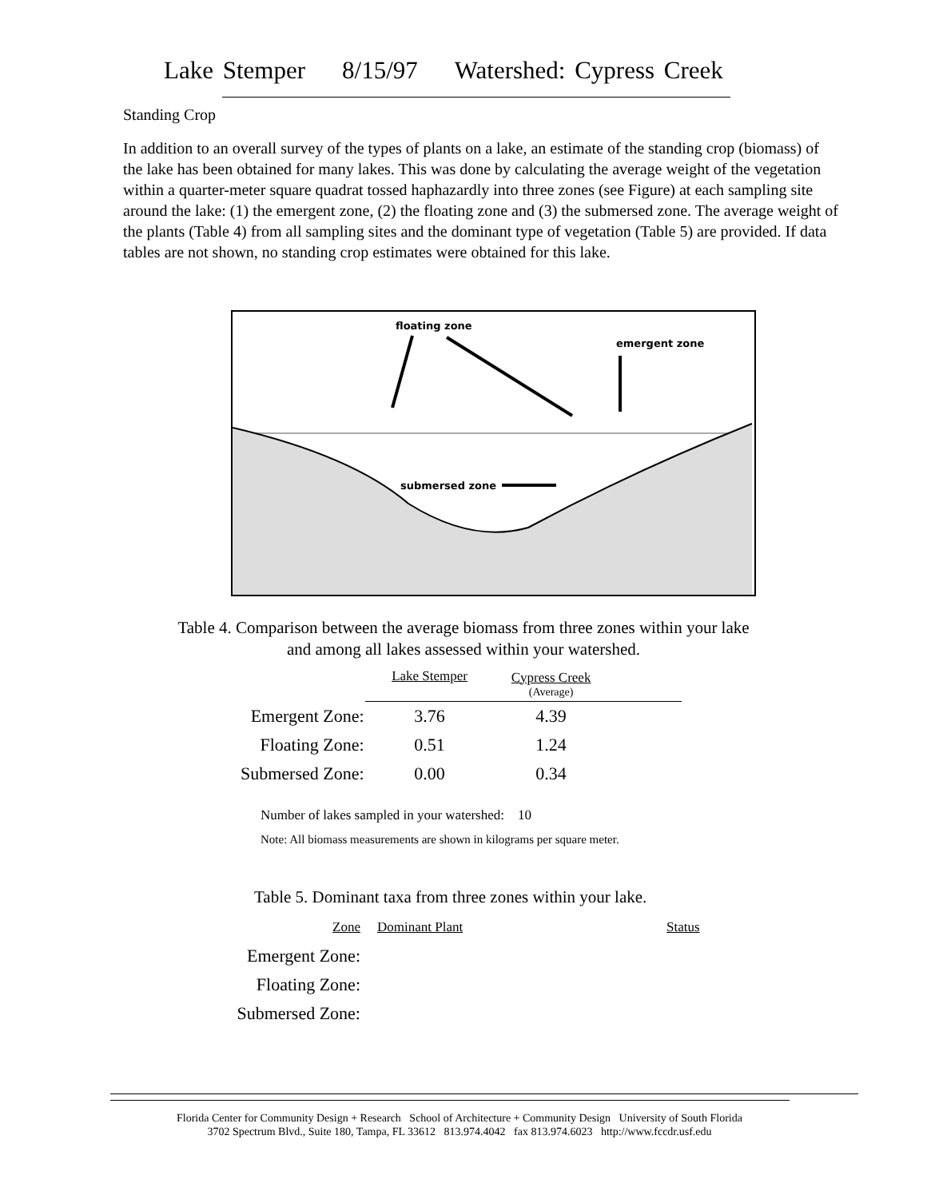Lake Stemper 8/15/97 Watershed: Cypress Creek
Standing Crop
In addition to an overall survey of the types of plants on a lake, an estimate of the standing crop (biomass) of the lake has been obtained for many lakes. This was done by calculating the average weight of the vegetation within a quarter-meter square quadrat tossed haphazardly into three zones (see Figure) at each sampling site around the lake: (1) the emergent zone, (2) the floating zone and (3) the submersed zone. The average weight of the plants (Table 4) from all sampling sites and the dominant type of vegetation (Table 5) are provided. If data tables are not shown, no standing crop estimates were obtained for this lake.
floating zone
emergent zone
submersed zone
Table 4. Comparison between the average biomass from three zones within your lake
and among all lakes assessed within your watershed.
| | Lake Stemper | Cypress Creek (Average) | |
| --- | --- | --- | --- |
| Emergent Zone: | 3.76 | 4.39 | |
| Floating Zone: | 0.51 | 1.24 | |
| Submersed Zone: | 0.00 | 0.34 | |
Number of lakes sampled in your watershed: 10
Note: All biomass measurements are shown in kilograms per square meter.
Table 5. Dominant taxa from three zones within your lake.
| Zone | Dominant Plant | Status |
| Emergent Zone: | | |
| Floating Zone: | | |
| Submersed Zone: | | |
Florida Center for Community Design + Research School of Architecture + Community Design University of South Florida
3702 Spectrum Blvd., Suite 180, Tampa, FL 33612 813.974.4042 fax 813.974.6023 http://www.fccdr.usf.edu